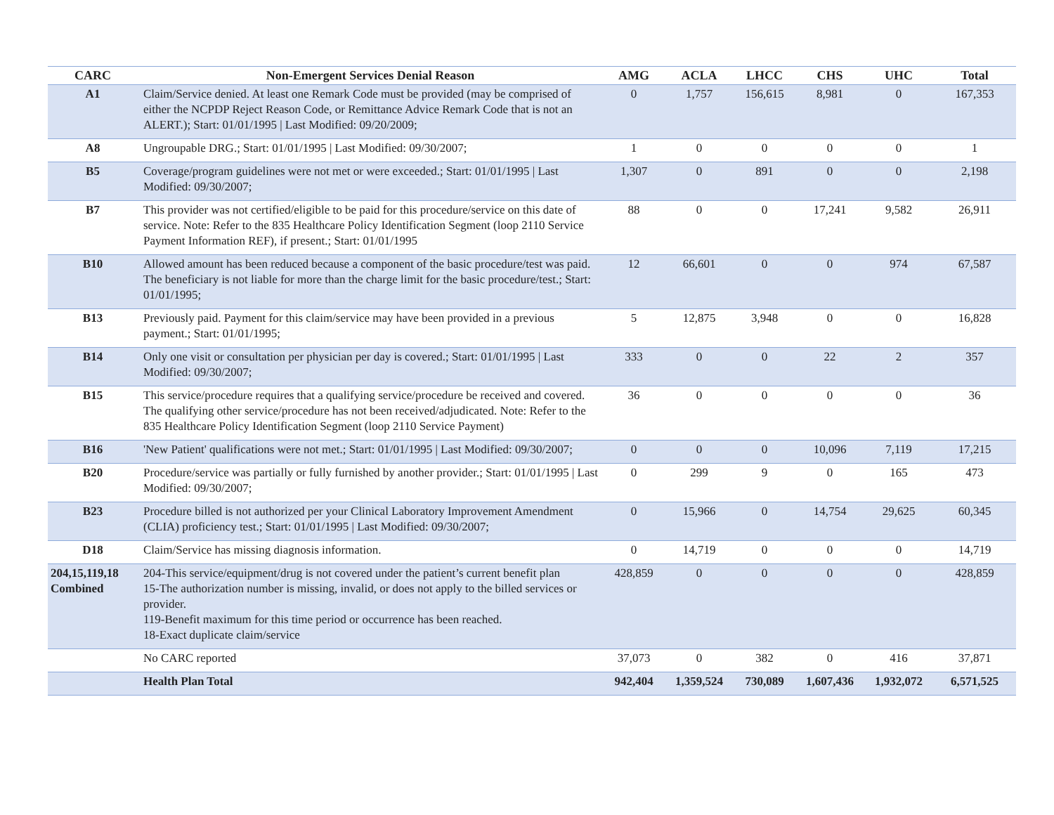| CARC | Non-Emergent Services Denial Reason | AMG | ACLA | LHCC | CHS | UHC | Total |
| --- | --- | --- | --- | --- | --- | --- | --- |
| A1 | Claim/Service denied. At least one Remark Code must be provided (may be comprised of either the NCPDP Reject Reason Code, or Remittance Advice Remark Code that is not an ALERT.); Start: 01/01/1995 / Last Modified: 09/20/2009; | 0 | 1,757 | 156,615 | 8,981 | 0 | 167,353 |
| A8 | Ungroupable DRG.; Start: 01/01/1995 / Last Modified: 09/30/2007; | 1 | 0 | 0 | 0 | 0 | 1 |
| B5 | Coverage/program guidelines were not met or were exceeded.; Start: 01/01/1995 / Last Modified: 09/30/2007; | 1,307 | 0 | 891 | 0 | 0 | 2,198 |
| B7 | This provider was not certified/eligible to be paid for this procedure/service on this date of service. Note: Refer to the 835 Healthcare Policy Identification Segment (loop 2110 Service Payment Information REF), if present.; Start: 01/01/1995 | 88 | 0 | 0 | 17,241 | 9,582 | 26,911 |
| B10 | Allowed amount has been reduced because a component of the basic procedure/test was paid. The beneficiary is not liable for more than the charge limit for the basic procedure/test.; Start: 01/01/1995; | 12 | 66,601 | 0 | 0 | 974 | 67,587 |
| B13 | Previously paid. Payment for this claim/service may have been provided in a previous payment.; Start: 01/01/1995; | 5 | 12,875 | 3,948 | 0 | 0 | 16,828 |
| B14 | Only one visit or consultation per physician per day is covered.; Start: 01/01/1995 / Last Modified: 09/30/2007; | 333 | 0 | 0 | 22 | 2 | 357 |
| B15 | This service/procedure requires that a qualifying service/procedure be received and covered. The qualifying other service/procedure has not been received/adjudicated. Note: Refer to the 835 Healthcare Policy Identification Segment (loop 2110 Service Payment) | 36 | 0 | 0 | 0 | 0 | 36 |
| B16 | 'New Patient' qualifications were not met.; Start: 01/01/1995 / Last Modified: 09/30/2007; | 0 | 0 | 0 | 10,096 | 7,119 | 17,215 |
| B20 | Procedure/service was partially or fully furnished by another provider.; Start: 01/01/1995 / Last Modified: 09/30/2007; | 0 | 299 | 9 | 0 | 165 | 473 |
| B23 | Procedure billed is not authorized per your Clinical Laboratory Improvement Amendment (CLIA) proficiency test.; Start: 01/01/1995 / Last Modified: 09/30/2007; | 0 | 15,966 | 0 | 14,754 | 29,625 | 60,345 |
| D18 | Claim/Service has missing diagnosis information. | 0 | 14,719 | 0 | 0 | 0 | 14,719 |
| 204,15,119,18 Combined | 204-This service/equipment/drug is not covered under the patient’s current benefit plan 15-The authorization number is missing, invalid, or does not apply to the billed services or provider. 119-Benefit maximum for this time period or occurrence has been reached. 18-Exact duplicate claim/service | 428,859 | 0 | 0 | 0 | 0 | 428,859 |
| | No CARC reported | 37,073 | 0 | 382 | 0 | 416 | 37,871 |
| | Health Plan Total | 942,404 | 1,359,524 | 730,089 | 1,607,436 | 1,932,072 | 6,571,525 |